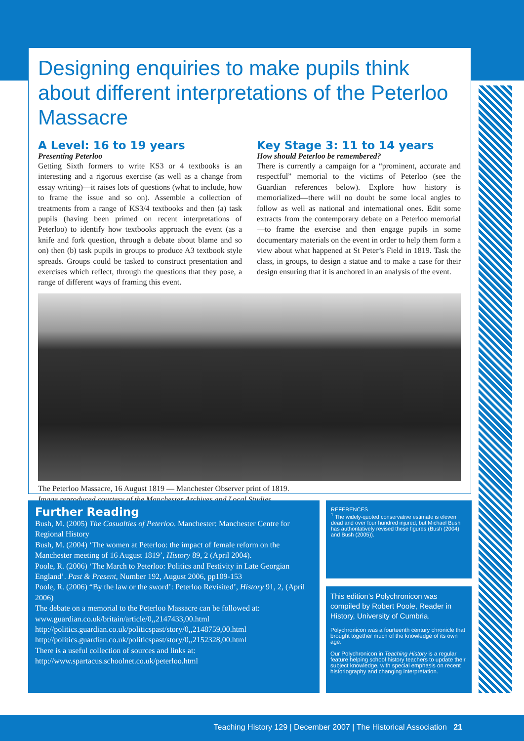Designing enquiries to make pupils think about different interpretations of the Peterloo Massacre
A Level: 16 to 19 years
Presenting Peterloo
Getting Sixth formers to write KS3 or 4 textbooks is an interesting and a rigorous exercise (as well as a change from essay writing)—it raises lots of questions (what to include, how to frame the issue and so on). Assemble a collection of treatments from a range of KS3/4 textbooks and then (a) task pupils (having been primed on recent interpretations of Peterloo) to identify how textbooks approach the event (as a knife and fork question, through a debate about blame and so on) then (b) task pupils in groups to produce A3 textbook style spreads. Groups could be tasked to construct presentation and exercises which reflect, through the questions that they pose, a range of different ways of framing this event.
Key Stage 3: 11 to 14 years
How should Peterloo be remembered?
There is currently a campaign for a “prominent, accurate and respectful” memorial to the victims of Peterloo (see the Guardian references below). Explore how history is memorialized—there will no doubt be some local angles to follow as well as national and international ones. Edit some extracts from the contemporary debate on a Peterloo memorial—to frame the exercise and then engage pupils in some documentary materials on the event in order to help them form a view about what happened at St Peter’s Field in 1819. Task the class, in groups, to design a statue and to make a case for their design ensuring that it is anchored in an analysis of the event.
The Peterloo Massacre, 16 August 1819 — Manchester Observer print of 1819.
Image reproduced courtesy of the Manchester Archives and Local Studies
Further Reading
Bush, M. (2005) The Casualties of Peterloo. Manchester: Manchester Centre for Regional History
Bush, M. (2004) ‘The women at Peterloo: the impact of female reform on the Manchester meeting of 16 August 1819’, History 89, 2 (April 2004).
Poole, R. (2006) ‘The March to Peterloo: Politics and Festivity in Late Georgian England’. Past & Present, Number 192, August 2006, pp109-153
Poole, R. (2006) “By the law or the sword’: Peterloo Revisited’, History 91, 2, (April 2006)
The debate on a memorial to the Peterloo Massacre can be followed at:
www.guardian.co.uk/britain/article/0,,2147433,00.html
http://politics.guardian.co.uk/politicspast/story/0,,2148759,00.html
http://politics.guardian.co.uk/politicspast/story/0,,2152328,00.html
There is a useful collection of sources and links at:
http://www.spartacus.schoolnet.co.uk/peterloo.html
REFERENCES
<sup>1</sup> The widely-quoted conservative estimate is eleven dead and over four hundred injured, but Michael Bush has authoritatively revised these figures (Bush (2004) and Bush (2005)).
This edition’s Polychronicon was compiled by Robert Poole, Reader in History, University of Cumbria.
Polychronicon was a fourteenth century chronicle that brought together much of the knowledge of its own age.
Our Polychronicon in Teaching History is a regular feature helping school history teachers to update their subject knowledge, with special emphasis on recent historiography and changing interpretation.
Teaching History 129 | December 2007 | The Historical Association 21